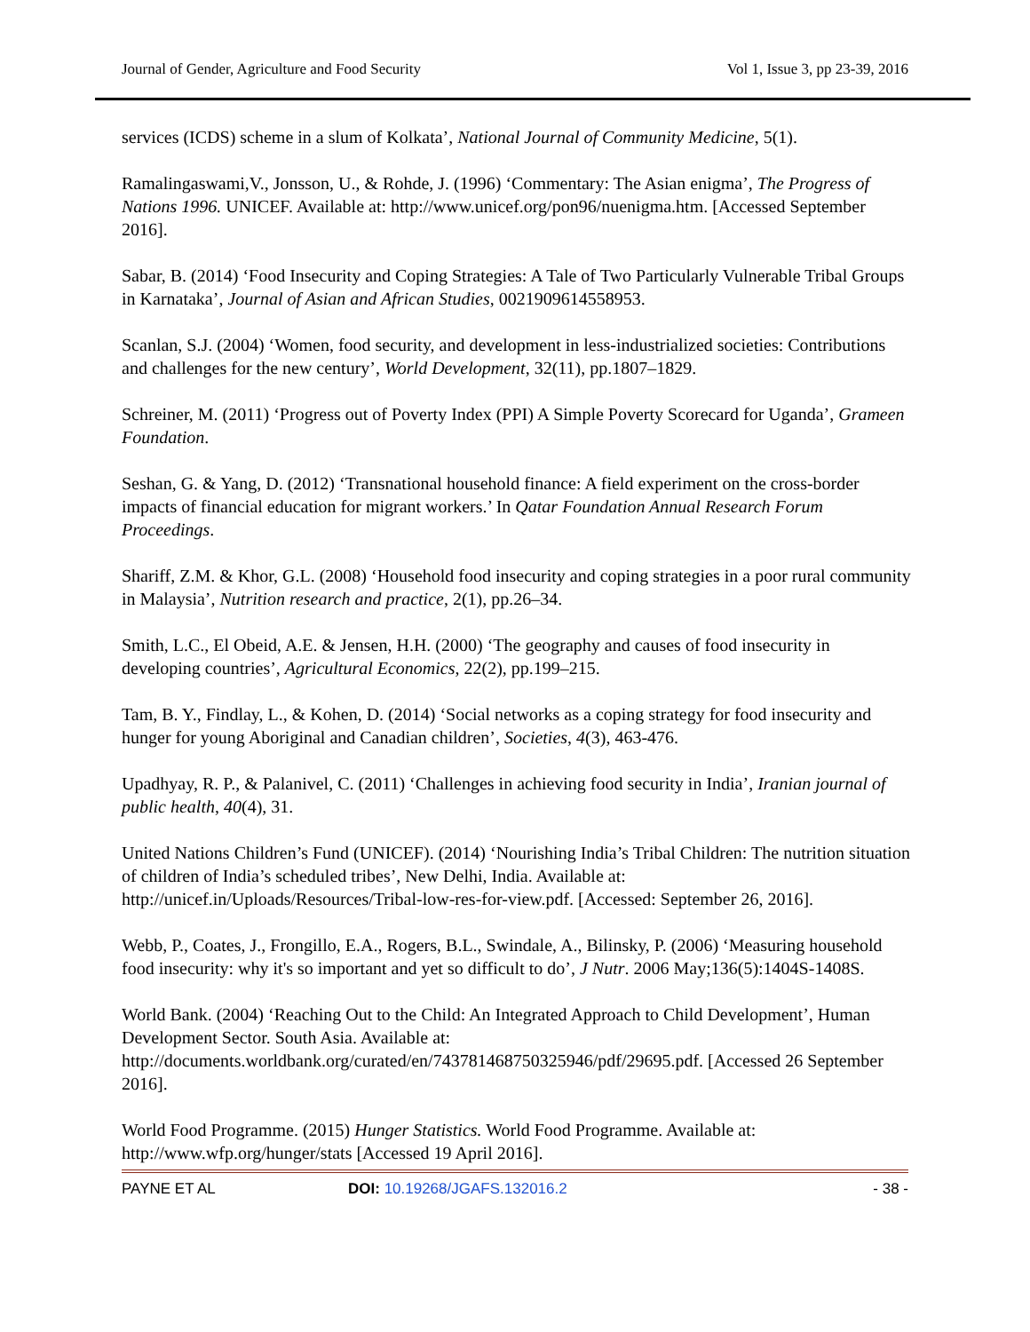Journal of Gender, Agriculture and Food Security Vol 1, Issue 3, pp 23-39, 2016
services (ICDS) scheme in a slum of Kolkata’, National Journal of Community Medicine, 5(1).
Ramalingaswami,V., Jonsson, U., & Rohde, J. (1996) ‘Commentary: The Asian enigma’, The Progress of Nations 1996. UNICEF. Available at: http://www.unicef.org/pon96/nuenigma.htm. [Accessed September 2016].
Sabar, B. (2014) ‘Food Insecurity and Coping Strategies: A Tale of Two Particularly Vulnerable Tribal Groups in Karnataka’, Journal of Asian and African Studies, 0021909614558953.
Scanlan, S.J. (2004) ‘Women, food security, and development in less-industrialized societies: Contributions and challenges for the new century’, World Development, 32(11), pp.1807–1829.
Schreiner, M. (2011) ‘Progress out of Poverty Index (PPI) A Simple Poverty Scorecard for Uganda’, Grameen Foundation.
Seshan, G. & Yang, D. (2012) ‘Transnational household finance: A field experiment on the cross-border impacts of financial education for migrant workers.’ In Qatar Foundation Annual Research Forum Proceedings.
Shariff, Z.M. & Khor, G.L. (2008) ‘Household food insecurity and coping strategies in a poor rural community in Malaysia’, Nutrition research and practice, 2(1), pp.26–34.
Smith, L.C., El Obeid, A.E. & Jensen, H.H. (2000) ‘The geography and causes of food insecurity in developing countries’, Agricultural Economics, 22(2), pp.199–215.
Tam, B. Y., Findlay, L., & Kohen, D. (2014) ‘Social networks as a coping strategy for food insecurity and hunger for young Aboriginal and Canadian children’, Societies, 4(3), 463-476.
Upadhyay, R. P., & Palanivel, C. (2011) ‘Challenges in achieving food security in India’, Iranian journal of public health, 40(4), 31.
United Nations Children’s Fund (UNICEF). (2014) ‘Nourishing India’s Tribal Children: The nutrition situation of children of India’s scheduled tribes’, New Delhi, India. Available at: http://unicef.in/Uploads/Resources/Tribal-low-res-for-view.pdf. [Accessed: September 26, 2016].
Webb, P., Coates, J., Frongillo, E.A., Rogers, B.L., Swindale, A., Bilinsky, P. (2006) ‘Measuring household food insecurity: why it's so important and yet so difficult to do’, J Nutr. 2006 May;136(5):1404S-1408S.
World Bank. (2004) ‘Reaching Out to the Child: An Integrated Approach to Child Development’, Human Development Sector. South Asia. Available at: http://documents.worldbank.org/curated/en/743781468750325946/pdf/29695.pdf. [Accessed 26 September 2016].
World Food Programme. (2015) Hunger Statistics. World Food Programme. Available at: http://www.wfp.org/hunger/stats [Accessed 19 April 2016].
PAYNE ET AL DOI: 10.19268/JGAFS.132016.2 - 38 -